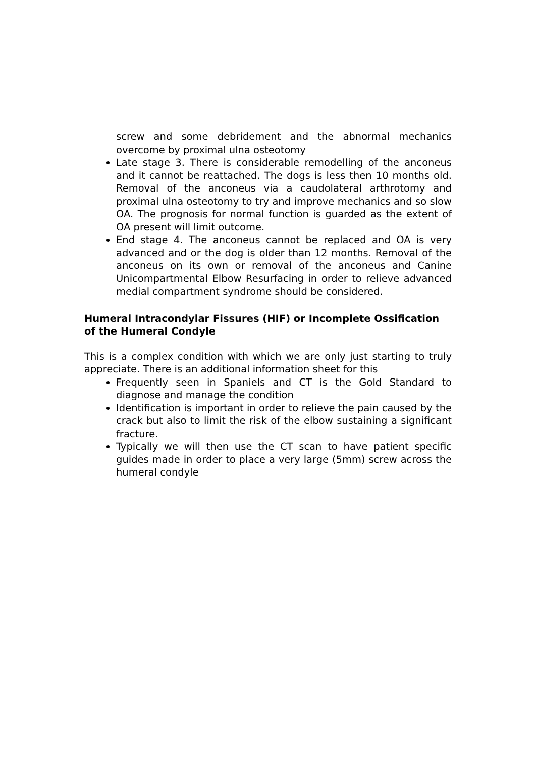screw and some debridement and the abnormal mechanics overcome by proximal ulna osteotomy
Late stage 3. There is considerable remodelling of the anconeus and it cannot be reattached. The dogs is less then 10 months old. Removal of the anconeus via a caudolateral arthrotomy and proximal ulna osteotomy to try and improve mechanics and so slow OA. The prognosis for normal function is guarded as the extent of OA present will limit outcome.
End stage 4. The anconeus cannot be replaced and OA is very advanced and or the dog is older than 12 months. Removal of the anconeus on its own or removal of the anconeus and Canine Unicompartmental Elbow Resurfacing in order to relieve advanced medial compartment syndrome should be considered.
Humeral Intracondylar Fissures (HIF) or Incomplete Ossification of the Humeral Condyle
This is a complex condition with which we are only just starting to truly appreciate. There is an additional information sheet for this
Frequently seen in Spaniels and CT is the Gold Standard to diagnose and manage the condition
Identification is important in order to relieve the pain caused by the crack but also to limit the risk of the elbow sustaining a significant fracture.
Typically we will then use the CT scan to have patient specific guides made in order to place a very large (5mm) screw across the humeral condyle